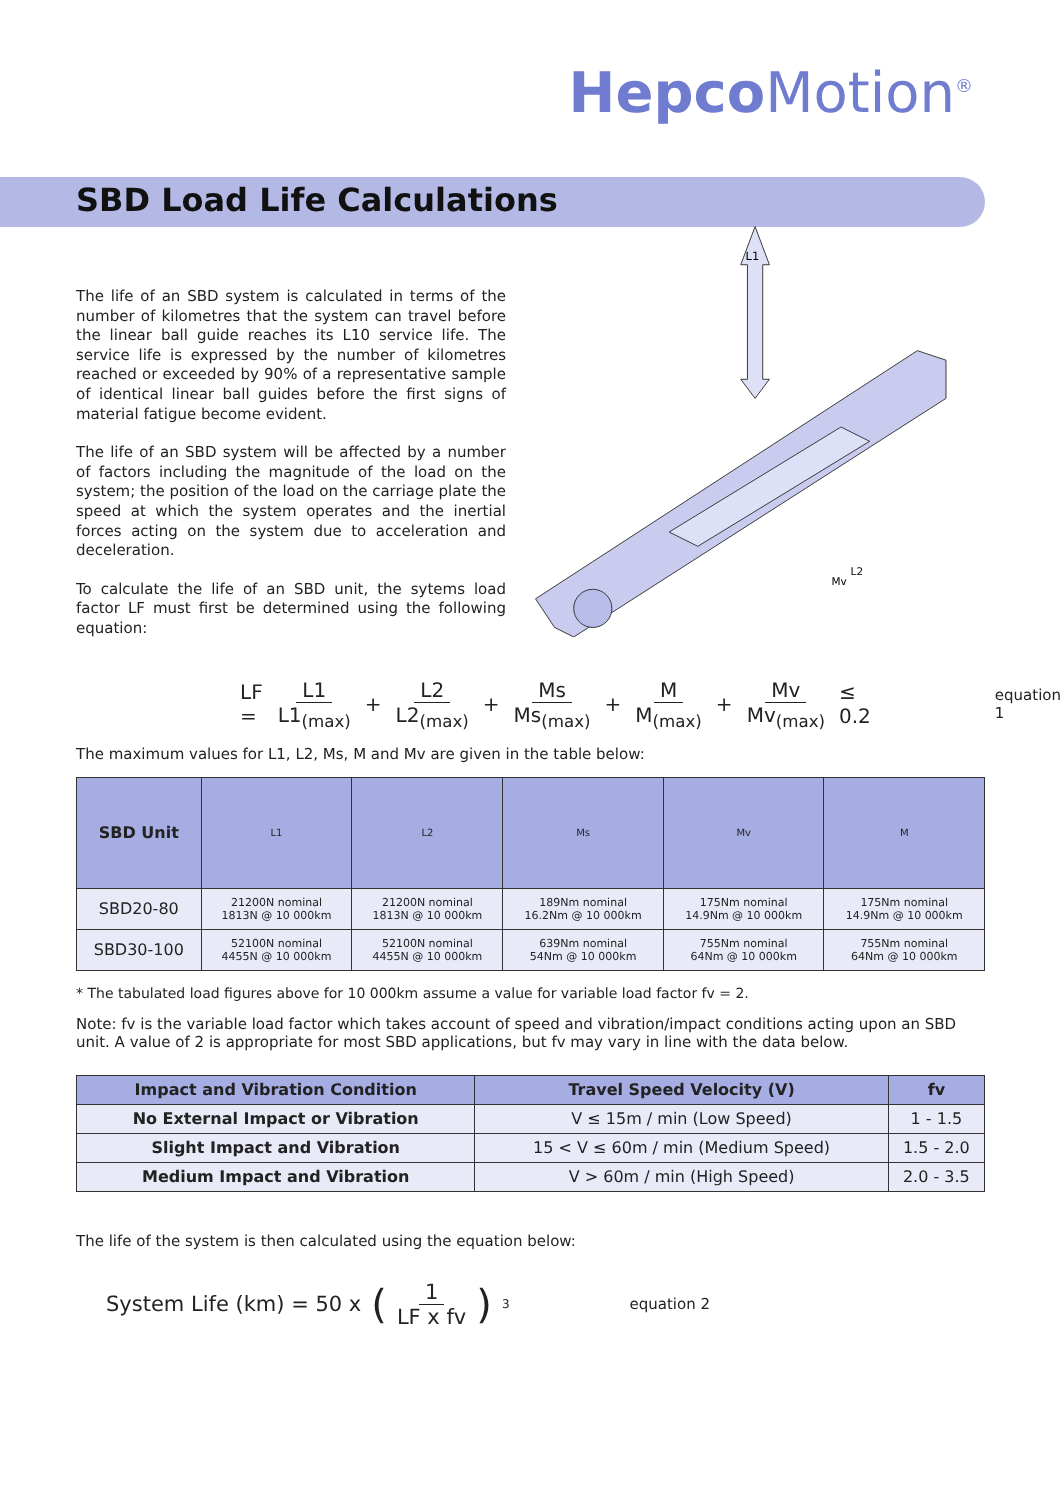Hepco Motion<sup>®</sup>
SBD Load Life Calculations
The life of an SBD system is calculated in terms of the number of kilometres that the system can travel before the linear ball guide reaches its L10 service life. The service life is expressed by the number of kilometres reached or exceeded by 90% of a representative sample of identical linear ball guides before the first signs of material fatigue become evident.
The life of an SBD system will be affected by a number of factors including the magnitude of the load on the system; the position of the load on the carriage plate the speed at which the system operates and the inertial forces acting on the system due to acceleration and deceleration.
To calculate the life of an SBD unit, the sytems load factor LF must first be determined using the following equation:
L1
L2
Mv
LF = L1 L1<sub>(max)</sub> + L2 L2<sub>(max)</sub> + Ms Ms<sub>(max)</sub> + M M<sub>(max)</sub> + Mv Mv<sub>(max)</sub> ≤ 0.2 equation 1
The maximum values for L1, L2, Ms, M and Mv are given in the table below:
| SBD Unit | L1 | L2 | Ms | Mv | M |
| --- | --- | --- | --- | --- | --- |
| SBD20-80 | 21200N nominal 1813N @ 10 000km | 21200N nominal 1813N @ 10 000km | 189Nm nominal 16.2Nm @ 10 000km | 175Nm nominal 14.9Nm @ 10 000km | 175Nm nominal 14.9Nm @ 10 000km |
| SBD30-100 | 52100N nominal 4455N @ 10 000km | 52100N nominal 4455N @ 10 000km | 639Nm nominal 54Nm @ 10 000km | 755Nm nominal 64Nm @ 10 000km | 755Nm nominal 64Nm @ 10 000km |
* The tabulated load figures above for 10 000km assume a value for variable load factor fv = 2.
Note: fv is the variable load factor which takes account of speed and vibration/impact conditions acting upon an SBD unit. A value of 2 is appropriate for most SBD applications, but fv may vary in line with the data below.
| Impact and Vibration Condition | Travel Speed Velocity (V) | fv |
| --- | --- | --- |
| No External Impact or Vibration | V ≤ 15m / min (Low Speed) | 1 - 1.5 |
| Slight Impact and Vibration | 15 < V ≤ 60m / min (Medium Speed) | 1.5 - 2.0 |
| Medium Impact and Vibration | V > 60m / min (High Speed) | 2.0 - 3.5 |
The life of the system is then calculated using the equation below:
System Life (km) = 50 x (1 LF x fv)<sup>3</sup> equation 2